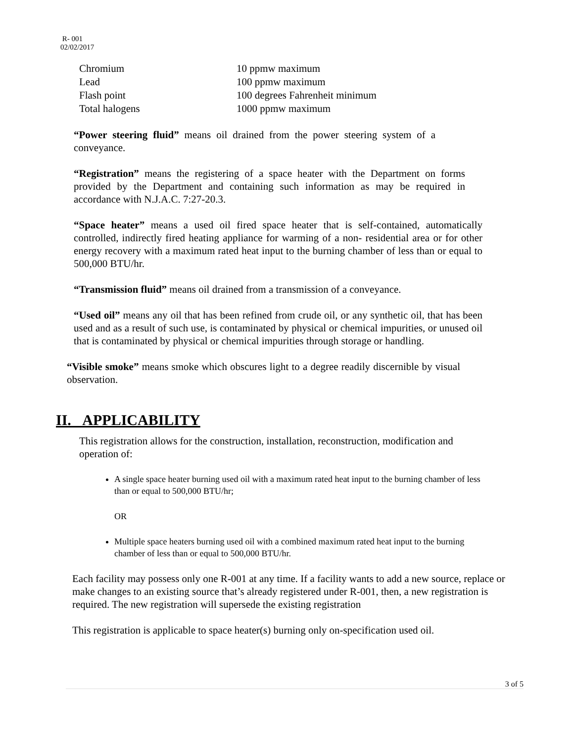R- 001
02/02/2017
| Chromium | 10 ppmw maximum |
| Lead | 100 ppmw maximum |
| Flash point | 100 degrees Fahrenheit minimum |
| Total halogens | 1000 ppmw maximum |
“Power steering fluid” means oil drained from the power steering system of a conveyance.
“Registration” means the registering of a space heater with the Department on forms provided by the Department and containing such information as may be required in accordance with N.J.A.C. 7:27-20.3.
“Space heater” means a used oil fired space heater that is self-contained, automatically controlled, indirectly fired heating appliance for warming of a non- residential area or for other energy recovery with a maximum rated heat input to the burning chamber of less than or equal to 500,000 BTU/hr.
“Transmission fluid” means oil drained from a transmission of a conveyance.
“Used oil” means any oil that has been refined from crude oil, or any synthetic oil, that has been used and as a result of such use, is contaminated by physical or chemical impurities, or unused oil that is contaminated by physical or chemical impurities through storage or handling.
“Visible smoke” means smoke which obscures light to a degree readily discernible by visual observation.
II. APPLICABILITY
This registration allows for the construction, installation, reconstruction, modification and operation of:
A single space heater burning used oil with a maximum rated heat input to the burning chamber of less than or equal to 500,000 BTU/hr;
OR
Multiple space heaters burning used oil with a combined maximum rated heat input to the burning chamber of less than or equal to 500,000 BTU/hr.
Each facility may possess only one R-001 at any time. If a facility wants to add a new source, replace or make changes to an existing source that’s already registered under R-001, then, a new registration is required. The new registration will supersede the existing registration
This registration is applicable to space heater(s) burning only on-specification used oil.
3 of 5